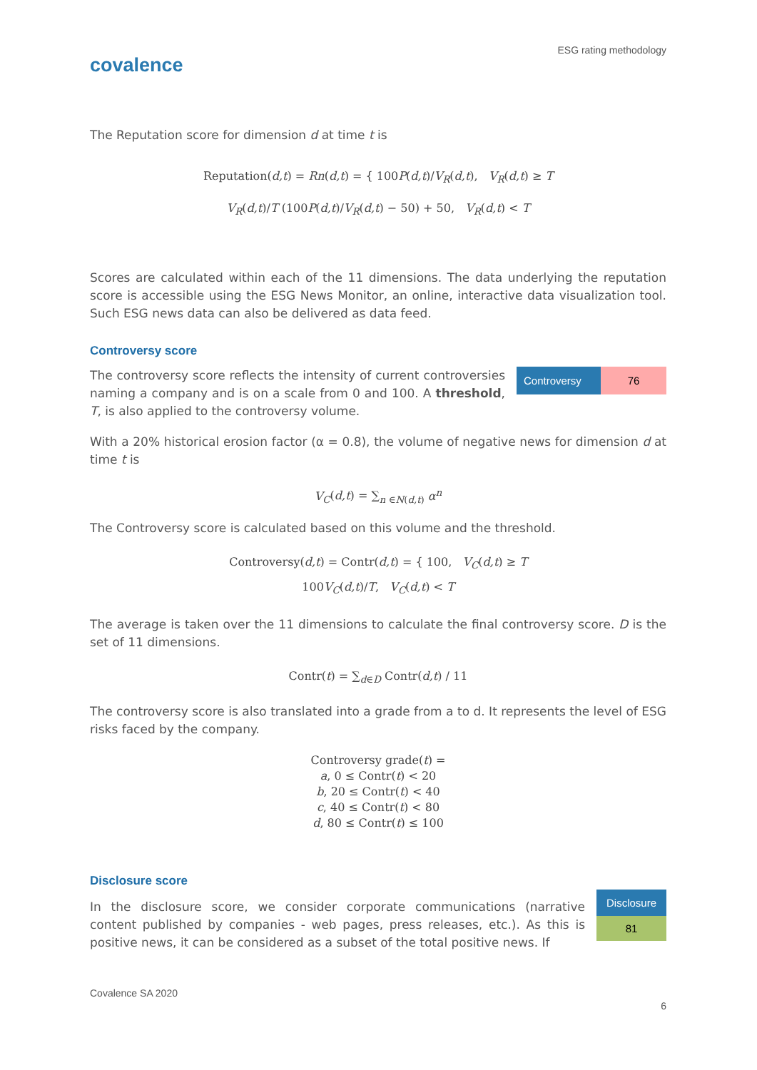covalence
ESG rating methodology
The Reputation score for dimension d at time t is
Reputation(d,t) = Rn(d,t) = { 100P(d,t)/V<sub>R</sub>(d,t), V<sub>R</sub>(d,t) ≥ T
V<sub>R</sub>(d,t)/T (100P(d,t)/V<sub>R</sub>(d,t) − 50) + 50, V<sub>R</sub>(d,t) < T
Scores are calculated within each of the 11 dimensions. The data underlying the reputation score is accessible using the ESG News Monitor, an online, interactive data visualization tool. Such ESG news data can also be delivered as data feed.
Controversy score
The controversy score reflects the intensity of current controversies naming a company and is on a scale from 0 and 100. A threshold, T, is also applied to the controversy volume.
| Controversy | 76 |
With a 20% historical erosion factor (α = 0.8), the volume of negative news for dimension d at time t is
V<sub>C</sub>(d,t) = ∑<sub>n ∈N(d,t)</sub> α<sup>n</sup>
The Controversy score is calculated based on this volume and the threshold.
Controversy(d,t) = Contr(d,t) = { 100, V<sub>C</sub>(d,t) ≥ T
100V<sub>C</sub>(d,t)/T, V<sub>C</sub>(d,t) < T
The average is taken over the 11 dimensions to calculate the final controversy score. D is the set of 11 dimensions.
Contr(t) = ∑<sub>d∈D</sub> Contr(d,t) / 11
The controversy score is also translated into a grade from a to d. It represents the level of ESG risks faced by the company.
Controversy grade(t) =
a, 0 ≤ Contr(t) < 20
b, 20 ≤ Contr(t) < 40
c, 40 ≤ Contr(t) < 80
d, 80 ≤ Contr(t) ≤ 100
Disclosure score
In the disclosure score, we consider corporate communications (narrative content published by companies - web pages, press releases, etc.). As this is positive news, it can be considered as a subset of the total positive news. If
| Disclosure |
| 81 |
Covalence SA 2020
6